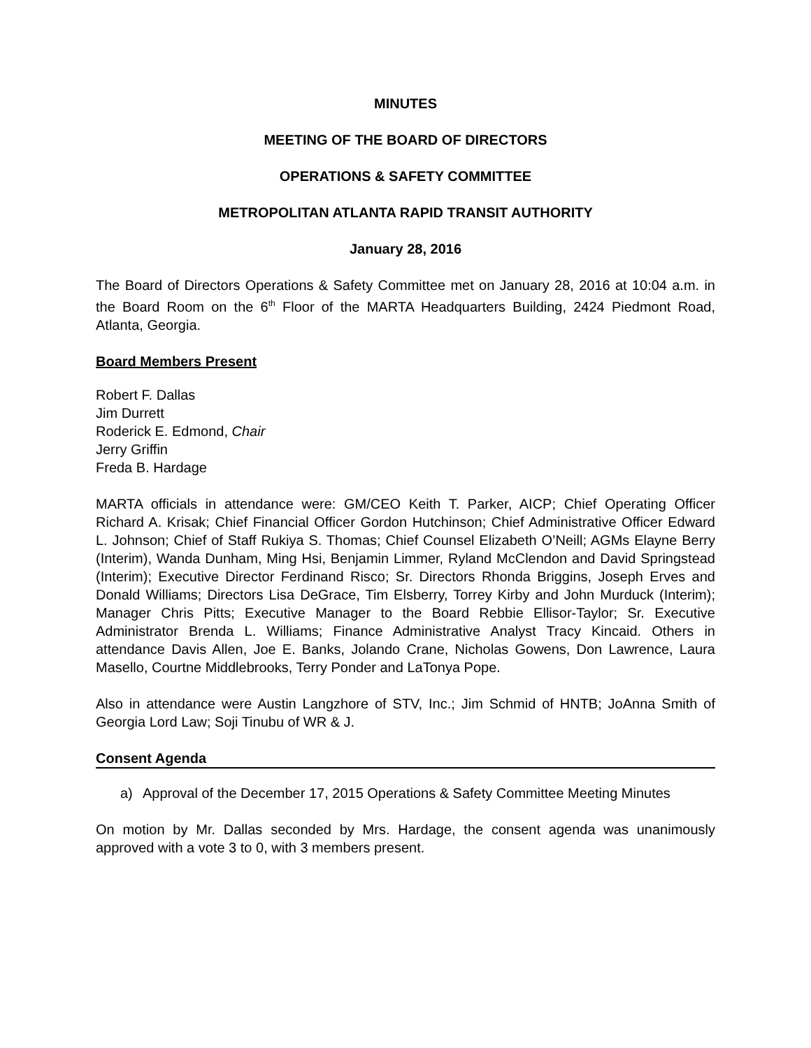MINUTES
MEETING OF THE BOARD OF DIRECTORS
OPERATIONS & SAFETY COMMITTEE
METROPOLITAN ATLANTA RAPID TRANSIT AUTHORITY
January 28, 2016
The Board of Directors Operations & Safety Committee met on January 28, 2016 at 10:04 a.m. in the Board Room on the 6<sup>th</sup> Floor of the MARTA Headquarters Building, 2424 Piedmont Road, Atlanta, Georgia.
Board Members Present
Robert F. Dallas
Jim Durrett
Roderick E. Edmond, Chair
Jerry Griffin
Freda B. Hardage
MARTA officials in attendance were: GM/CEO Keith T. Parker, AICP; Chief Operating Officer Richard A. Krisak; Chief Financial Officer Gordon Hutchinson; Chief Administrative Officer Edward L. Johnson; Chief of Staff Rukiya S. Thomas; Chief Counsel Elizabeth O’Neill; AGMs Elayne Berry (Interim), Wanda Dunham, Ming Hsi, Benjamin Limmer, Ryland McClendon and David Springstead (Interim); Executive Director Ferdinand Risco; Sr. Directors Rhonda Briggins, Joseph Erves and Donald Williams; Directors Lisa DeGrace, Tim Elsberry, Torrey Kirby and John Murduck (Interim); Manager Chris Pitts; Executive Manager to the Board Rebbie Ellisor-Taylor; Sr. Executive Administrator Brenda L. Williams; Finance Administrative Analyst Tracy Kincaid. Others in attendance Davis Allen, Joe E. Banks, Jolando Crane, Nicholas Gowens, Don Lawrence, Laura Masello, Courtne Middlebrooks, Terry Ponder and LaTonya Pope.
Also in attendance were Austin Langzhore of STV, Inc.; Jim Schmid of HNTB; JoAnna Smith of Georgia Lord Law; Soji Tinubu of WR & J.
Consent Agenda
a) Approval of the December 17, 2015 Operations & Safety Committee Meeting Minutes
On motion by Mr. Dallas seconded by Mrs. Hardage, the consent agenda was unanimously approved with a vote 3 to 0, with 3 members present.